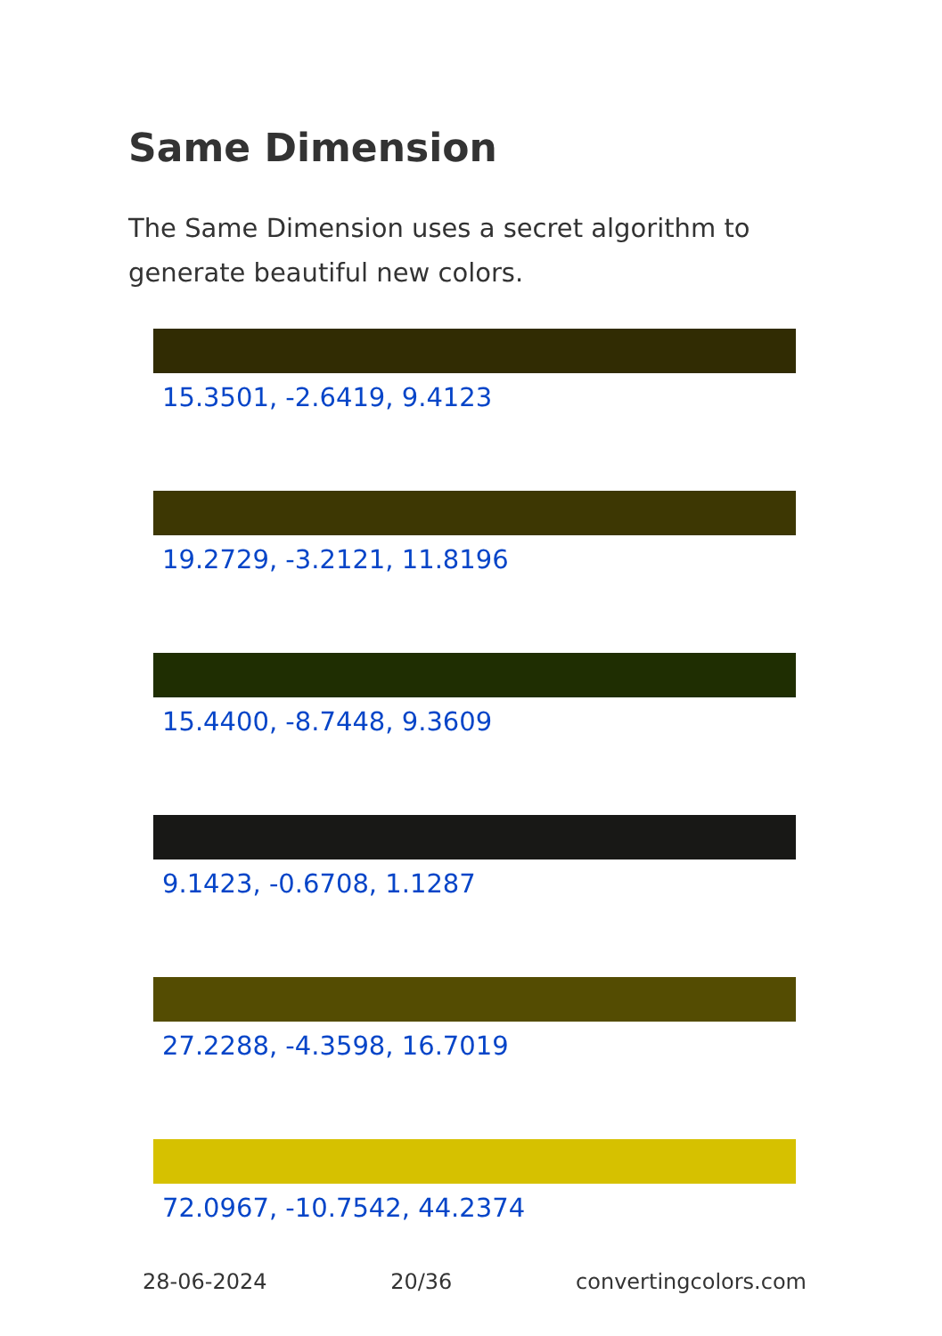Same Dimension
The Same Dimension uses a secret algorithm to generate beautiful new colors.
15.3501, -2.6419, 9.4123
19.2729, -3.2121, 11.8196
15.4400, -8.7448, 9.3609
9.1423, -0.6708, 1.1287
27.2288, -4.3598, 16.7019
72.0967, -10.7542, 44.2374
28-06-2024 20/36 convertingcolors.com